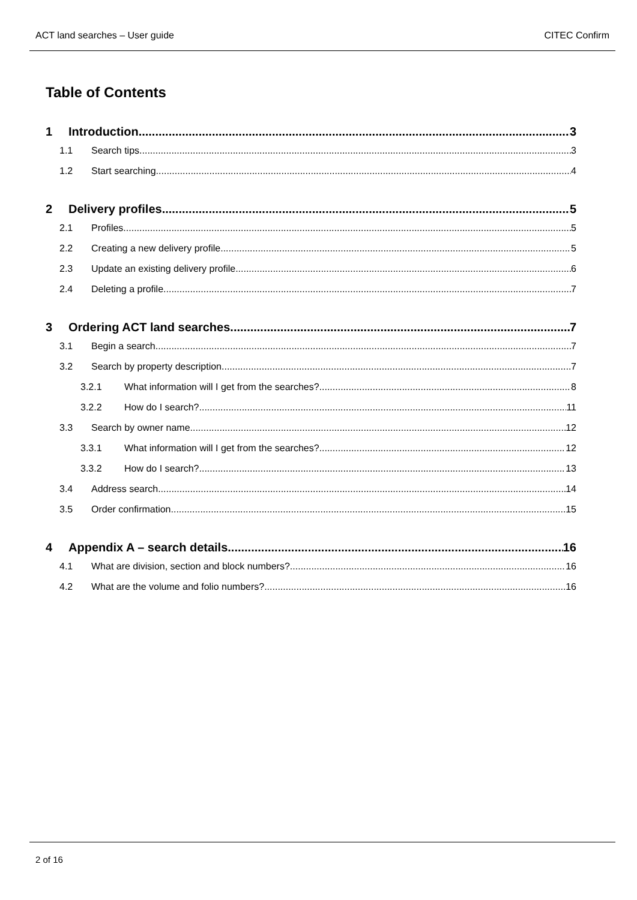ACT land searches – User guide CITEC Confirm
Table of Contents
1 Introduction 3
1.1 Search tips 3
1.2 Start searching 4
2 Delivery profiles 5
2.1 Profiles 5
2.2 Creating a new delivery profile 5
2.3 Update an existing delivery profile 6
2.4 Deleting a profile 7
3 Ordering ACT land searches 7
3.1 Begin a search 7
3.2 Search by property description 7
3.2.1 What information will I get from the searches? 8
3.2.2 How do I search? 11
3.3 Search by owner name 12
3.3.1 What information will I get from the searches? 12
3.3.2 How do I search? 13
3.4 Address search 14
3.5 Order confirmation 15
4 Appendix A – search details 16
4.1 What are division, section and block numbers? 16
4.2 What are the volume and folio numbers? 16
2 of 16